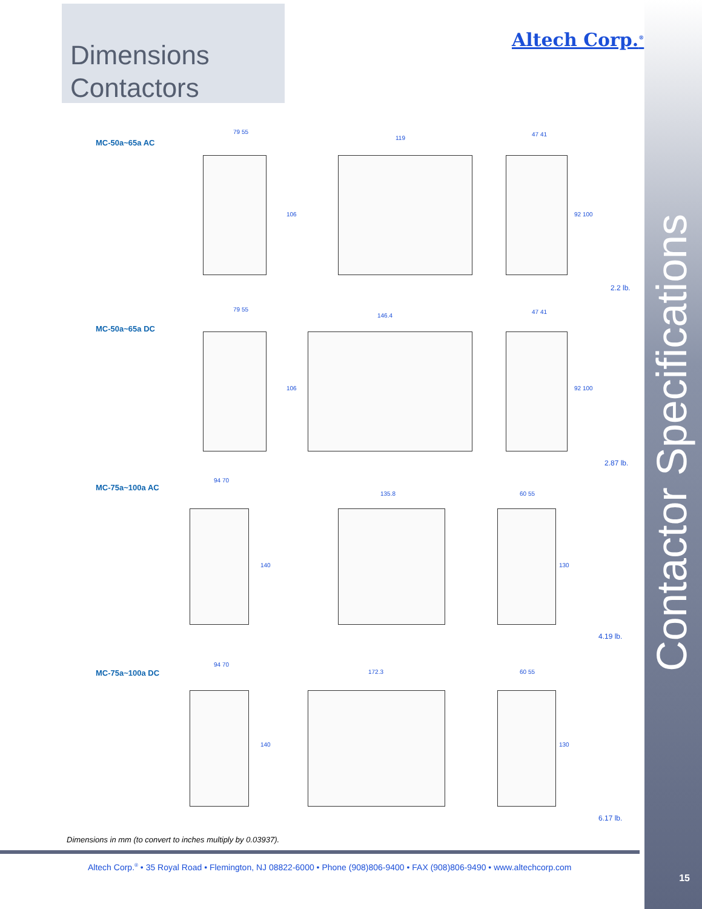Contactor Specifications
Dimensions
Contactors
Altech Corp.<sup>®</sup>
MC-50a~65a AC
79 55
106
119
47 41
92 100
2.2 lb.
MC-50a~65a DC
79 55
106
146.4
47 41
92 100
2.87 lb.
MC-75a~100a AC
94 70
140
135.8 60 55
130
4.19 lb.
MC-75a~100a DC
94 70
140
172.3 60 55
130
6.17 lb.
Dimensions in mm (to convert to inches multiply by 0.03937).
Altech Corp.<sup>®</sup> • 35 Royal Road • Flemington, NJ 08822-6000 • Phone (908)806-9400 • FAX (908)806-9490 • www.altechcorp.com
15